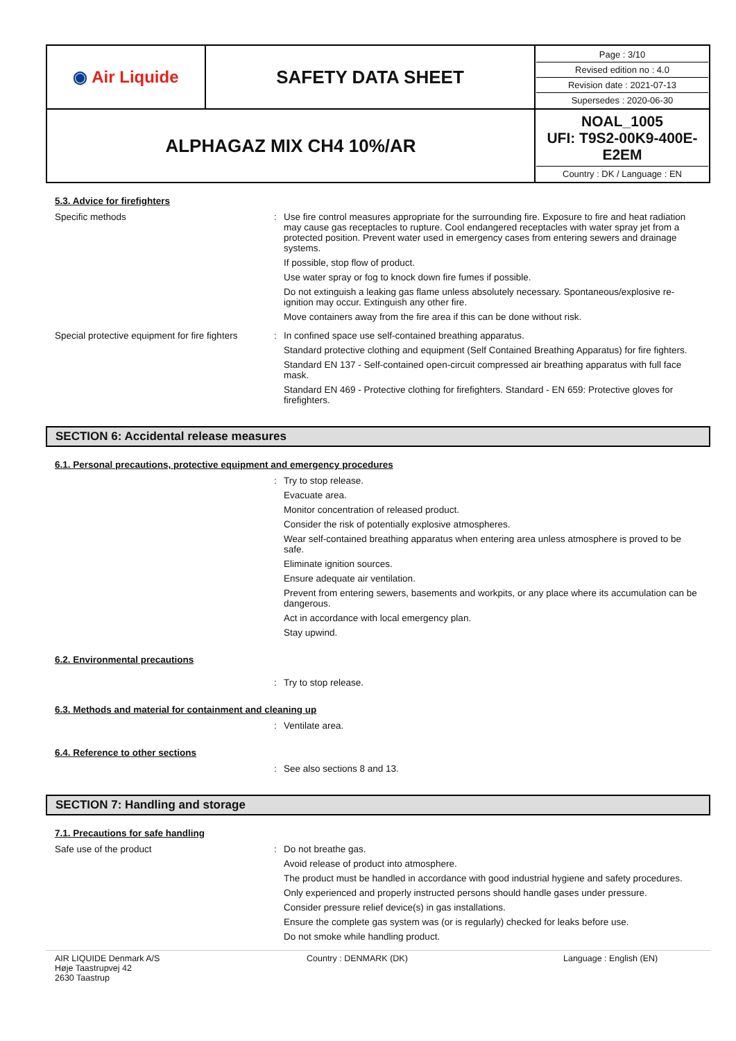| ◉ Air Liquide | SAFETY DATA SHEET | Page : 3/10 Revised edition no : 4.0 Revision date : 2021-07-13 Supersedes : 2020-06-30 |
| ALPHAGAZ MIX CH4 10%/AR | | NOAL_1005 UFI: T9S2-00K9-400E-E2EM Country : DK / Language : EN |
5.3. Advice for firefighters
Specific methods : Use fire control measures appropriate for the surrounding fire. Exposure to fire and heat radiation may cause gas receptacles to rupture. Cool endangered receptacles with water spray jet from a protected position. Prevent water used in emergency cases from entering sewers and drainage systems.
If possible, stop flow of product.
Use water spray or fog to knock down fire fumes if possible.
Do not extinguish a leaking gas flame unless absolutely necessary. Spontaneous/explosive re-ignition may occur. Extinguish any other fire.
Move containers away from the fire area if this can be done without risk.
Special protective equipment for fire fighters
: In confined space use self-contained breathing apparatus.
Standard protective clothing and equipment (Self Contained Breathing Apparatus) for fire fighters.
Standard EN 137 - Self-contained open-circuit compressed air breathing apparatus with full face mask.
Standard EN 469 - Protective clothing for firefighters. Standard - EN 659: Protective gloves for firefighters.
SECTION 6: Accidental release measures
6.1. Personal precautions, protective equipment and emergency procedures
: Try to stop release.
Evacuate area.
Monitor concentration of released product.
Consider the risk of potentially explosive atmospheres.
Wear self-contained breathing apparatus when entering area unless atmosphere is proved to be safe.
Eliminate ignition sources.
Ensure adequate air ventilation.
Prevent from entering sewers, basements and workpits, or any place where its accumulation can be dangerous.
Act in accordance with local emergency plan.
Stay upwind.
6.2. Environmental precautions
: Try to stop release.
6.3. Methods and material for containment and cleaning up
: Ventilate area.
6.4. Reference to other sections
: See also sections 8 and 13.
SECTION 7: Handling and storage
7.1. Precautions for safe handling
Safe use of the product : Do not breathe gas.
Avoid release of product into atmosphere.
The product must be handled in accordance with good industrial hygiene and safety procedures.
Only experienced and properly instructed persons should handle gases under pressure.
Consider pressure relief device(s) in gas installations.
Ensure the complete gas system was (or is regularly) checked for leaks before use.
Do not smoke while handling product.
AIR LIQUIDE Denmark A/S
Høje Taastrupvej 42
2630 Taastrup
Country : DENMARK (DK) Language : English (EN)